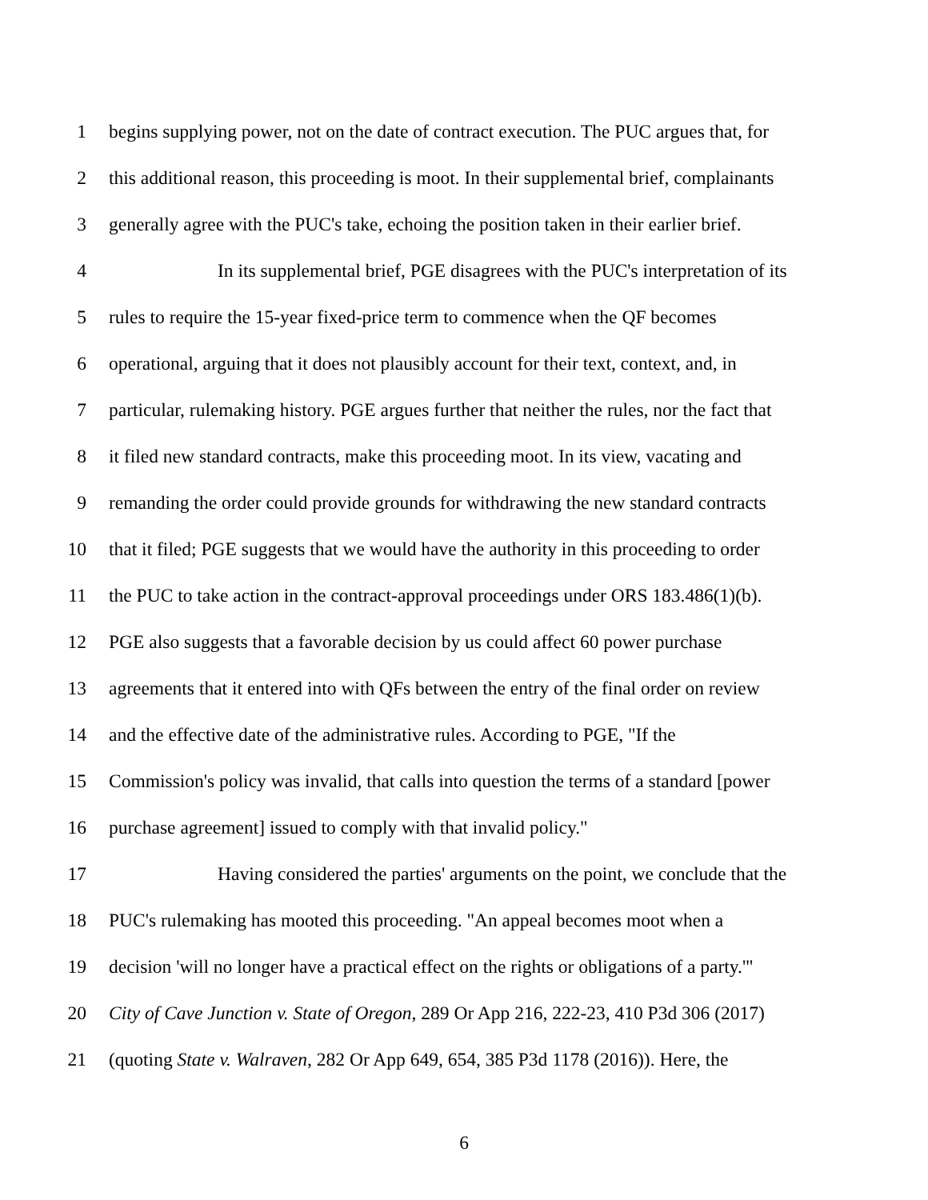1 begins supplying power, not on the date of contract execution. The PUC argues that, for
2 this additional reason, this proceeding is moot. In their supplemental brief, complainants
3 generally agree with the PUC's take, echoing the position taken in their earlier brief.
4 In its supplemental brief, PGE disagrees with the PUC's interpretation of its
5 rules to require the 15-year fixed-price term to commence when the QF becomes
6 operational, arguing that it does not plausibly account for their text, context, and, in
7 particular, rulemaking history. PGE argues further that neither the rules, nor the fact that
8 it filed new standard contracts, make this proceeding moot. In its view, vacating and
9 remanding the order could provide grounds for withdrawing the new standard contracts
10 that it filed; PGE suggests that we would have the authority in this proceeding to order
11 the PUC to take action in the contract-approval proceedings under ORS 183.486(1)(b).
12 PGE also suggests that a favorable decision by us could affect 60 power purchase
13 agreements that it entered into with QFs between the entry of the final order on review
14 and the effective date of the administrative rules. According to PGE, "If the
15 Commission's policy was invalid, that calls into question the terms of a standard [power
16 purchase agreement] issued to comply with that invalid policy."
17 Having considered the parties' arguments on the point, we conclude that the
18 PUC's rulemaking has mooted this proceeding. "An appeal becomes moot when a
19 decision 'will no longer have a practical effect on the rights or obligations of a party.'"
20 City of Cave Junction v. State of Oregon, 289 Or App 216, 222-23, 410 P3d 306 (2017)
21 (quoting State v. Walraven, 282 Or App 649, 654, 385 P3d 1178 (2016)). Here, the
6